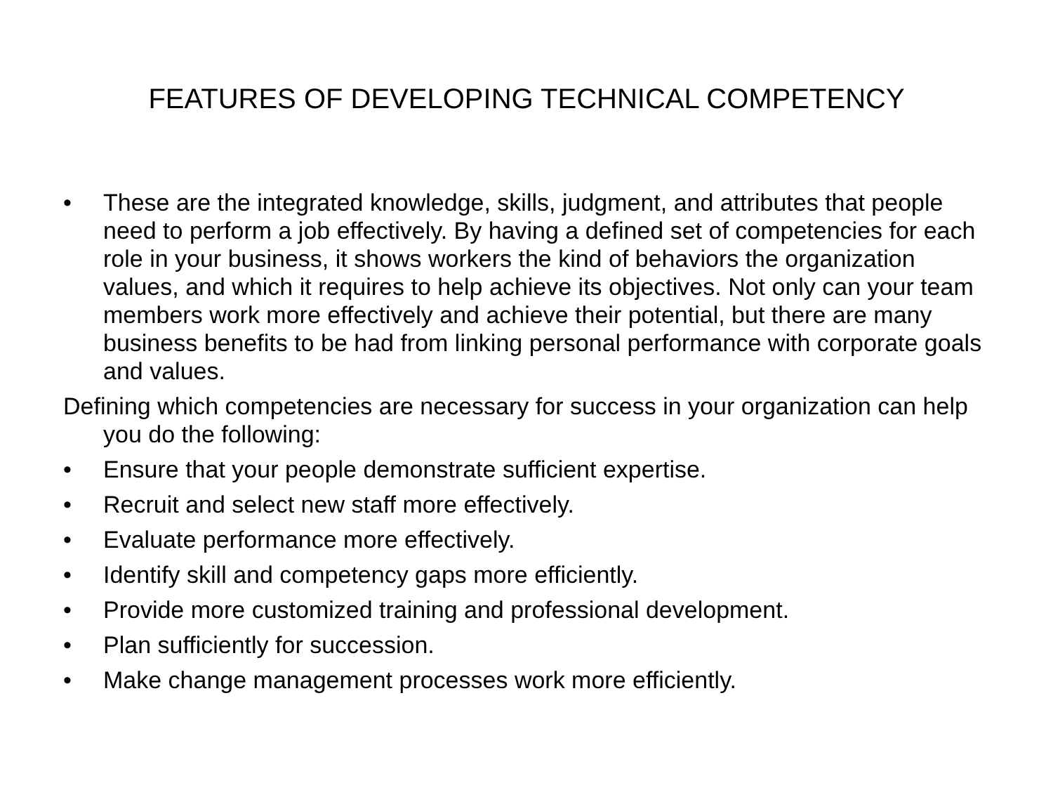FEATURES OF DEVELOPING TECHNICAL COMPETENCY
• These are the integrated knowledge, skills, judgment, and attributes that people need to perform a job effectively. By having a defined set of competencies for each role in your business, it shows workers the kind of behaviors the organization values, and which it requires to help achieve its objectives. Not only can your team members work more effectively and achieve their potential, but there are many business benefits to be had from linking personal performance with corporate goals and values.
Defining which competencies are necessary for success in your organization can help you do the following:
• Ensure that your people demonstrate sufficient expertise.
• Recruit and select new staff more effectively.
• Evaluate performance more effectively.
• Identify skill and competency gaps more efficiently.
• Provide more customized training and professional development.
• Plan sufficiently for succession.
• Make change management processes work more efficiently.